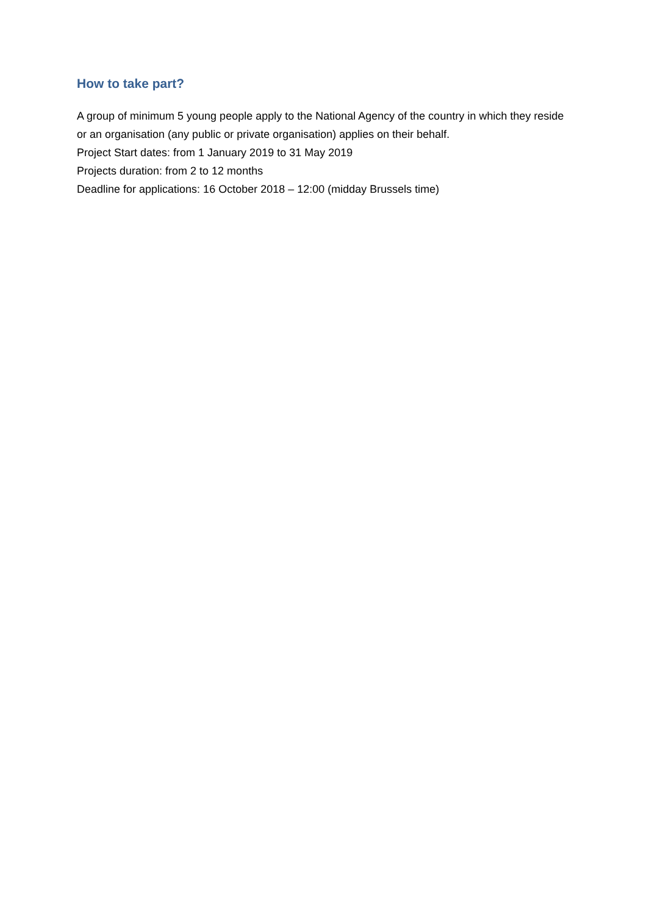How to take part?
A group of minimum 5 young people apply to the National Agency of the country in which they reside or an organisation (any public or private organisation) applies on their behalf.
Project Start dates: from 1 January 2019 to 31 May 2019
Projects duration: from 2 to 12 months
Deadline for applications: 16 October 2018 – 12:00 (midday Brussels time)